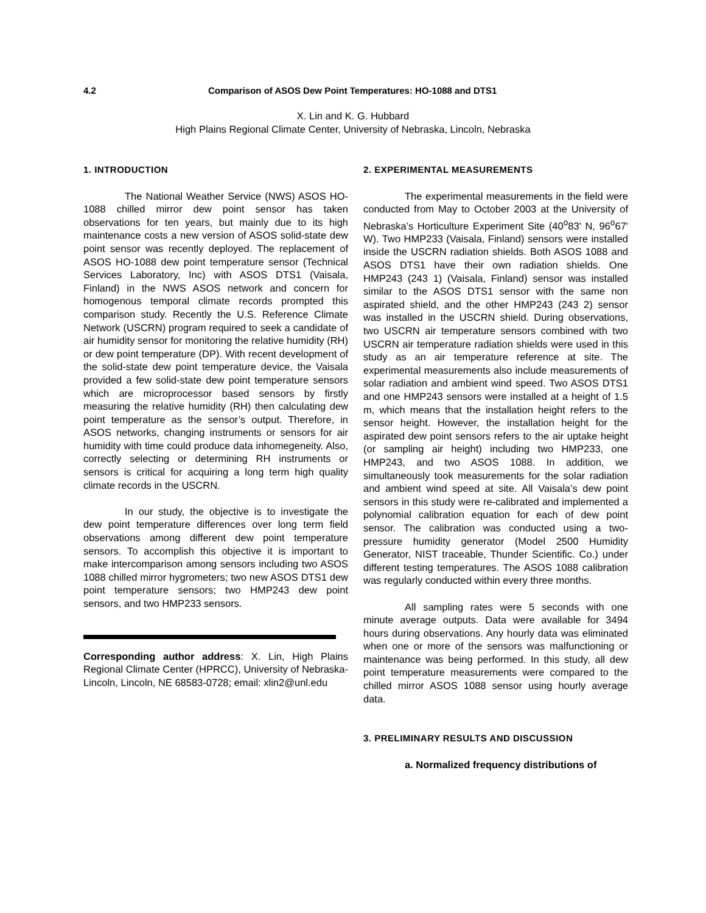4.2 Comparison of ASOS Dew Point Temperatures: HO-1088 and DTS1
X. Lin and K. G. Hubbard
High Plains Regional Climate Center, University of Nebraska, Lincoln, Nebraska
1. INTRODUCTION
The National Weather Service (NWS) ASOS HO-1088 chilled mirror dew point sensor has taken observations for ten years, but mainly due to its high maintenance costs a new version of ASOS solid-state dew point sensor was recently deployed. The replacement of ASOS HO-1088 dew point temperature sensor (Technical Services Laboratory, Inc) with ASOS DTS1 (Vaisala, Finland) in the NWS ASOS network and concern for homogenous temporal climate records prompted this comparison study. Recently the U.S. Reference Climate Network (USCRN) program required to seek a candidate of air humidity sensor for monitoring the relative humidity (RH) or dew point temperature (DP). With recent development of the solid-state dew point temperature device, the Vaisala provided a few solid-state dew point temperature sensors which are microprocessor based sensors by firstly measuring the relative humidity (RH) then calculating dew point temperature as the sensor’s output. Therefore, in ASOS networks, changing instruments or sensors for air humidity with time could produce data inhomegeneity. Also, correctly selecting or determining RH instruments or sensors is critical for acquiring a long term high quality climate records in the USCRN.
In our study, the objective is to investigate the dew point temperature differences over long term field observations among different dew point temperature sensors. To accomplish this objective it is important to make intercomparison among sensors including two ASOS 1088 chilled mirror hygrometers; two new ASOS DTS1 dew point temperature sensors; two HMP243 dew point sensors, and two HMP233 sensors.
Corresponding author address: X. Lin, High Plains Regional Climate Center (HPRCC), University of Nebraska-Lincoln, Lincoln, NE 68583-0728; email: xlin2@unl.edu
2. EXPERIMENTAL MEASUREMENTS
The experimental measurements in the field were conducted from May to October 2003 at the University of Nebraska’s Horticulture Experiment Site (40<sup>o</sup>83' N, 96<sup>o</sup>67' W). Two HMP233 (Vaisala, Finland) sensors were installed inside the USCRN radiation shields. Both ASOS 1088 and ASOS DTS1 have their own radiation shields. One HMP243 (243 1) (Vaisala, Finland) sensor was installed similar to the ASOS DTS1 sensor with the same non aspirated shield, and the other HMP243 (243 2) sensor was installed in the USCRN shield. During observations, two USCRN air temperature sensors combined with two USCRN air temperature radiation shields were used in this study as an air temperature reference at site. The experimental measurements also include measurements of solar radiation and ambient wind speed. Two ASOS DTS1 and one HMP243 sensors were installed at a height of 1.5 m, which means that the installation height refers to the sensor height. However, the installation height for the aspirated dew point sensors refers to the air uptake height (or sampling air height) including two HMP233, one HMP243, and two ASOS 1088. In addition, we simultaneously took measurements for the solar radiation and ambient wind speed at site. All Vaisala’s dew point sensors in this study were re-calibrated and implemented a polynomial calibration equation for each of dew point sensor. The calibration was conducted using a two-pressure humidity generator (Model 2500 Humidity Generator, NIST traceable, Thunder Scientific. Co.) under different testing temperatures. The ASOS 1088 calibration was regularly conducted within every three months.
All sampling rates were 5 seconds with one minute average outputs. Data were available for 3494 hours during observations. Any hourly data was eliminated when one or more of the sensors was malfunctioning or maintenance was being performed. In this study, all dew point temperature measurements were compared to the chilled mirror ASOS 1088 sensor using hourly average data.
3. PRELIMINARY RESULTS AND DISCUSSION
a. Normalized frequency distributions of